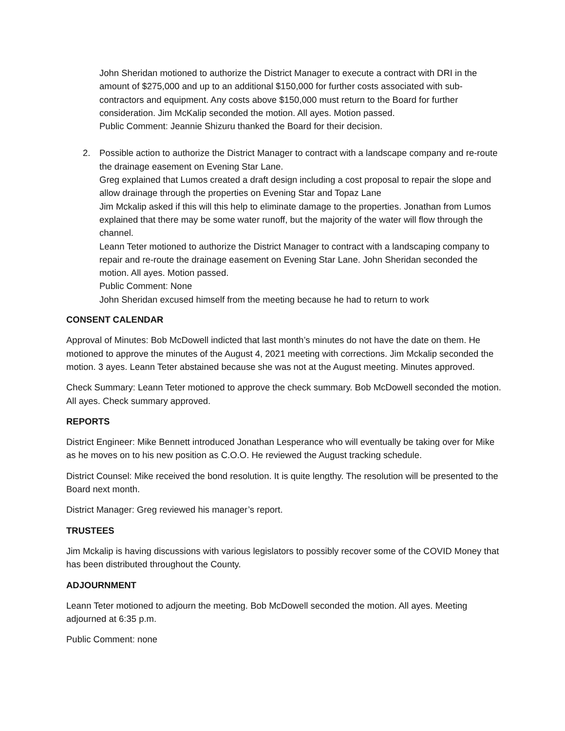John Sheridan motioned to authorize the District Manager to execute a contract with DRI in the amount of $275,000 and up to an additional $150,000 for further costs associated with sub-contractors and equipment. Any costs above $150,000 must return to the Board for further consideration. Jim McKalip seconded the motion. All ayes. Motion passed.
Public Comment: Jeannie Shizuru thanked the Board for their decision.
2. Possible action to authorize the District Manager to contract with a landscape company and re-route the drainage easement on Evening Star Lane.
Greg explained that Lumos created a draft design including a cost proposal to repair the slope and allow drainage through the properties on Evening Star and Topaz Lane
Jim Mckalip asked if this will this help to eliminate damage to the properties. Jonathan from Lumos explained that there may be some water runoff, but the majority of the water will flow through the channel.
Leann Teter motioned to authorize the District Manager to contract with a landscaping company to repair and re-route the drainage easement on Evening Star Lane. John Sheridan seconded the motion. All ayes. Motion passed.
Public Comment: None
John Sheridan excused himself from the meeting because he had to return to work
CONSENT CALENDAR
Approval of Minutes: Bob McDowell indicted that last month’s minutes do not have the date on them. He motioned to approve the minutes of the August 4, 2021 meeting with corrections. Jim Mckalip seconded the motion. 3 ayes. Leann Teter abstained because she was not at the August meeting. Minutes approved.
Check Summary: Leann Teter motioned to approve the check summary. Bob McDowell seconded the motion. All ayes. Check summary approved.
REPORTS
District Engineer: Mike Bennett introduced Jonathan Lesperance who will eventually be taking over for Mike as he moves on to his new position as C.O.O. He reviewed the August tracking schedule.
District Counsel: Mike received the bond resolution. It is quite lengthy. The resolution will be presented to the Board next month.
District Manager: Greg reviewed his manager’s report.
TRUSTEES
Jim Mckalip is having discussions with various legislators to possibly recover some of the COVID Money that has been distributed throughout the County.
ADJOURNMENT
Leann Teter motioned to adjourn the meeting. Bob McDowell seconded the motion. All ayes. Meeting adjourned at 6:35 p.m.
Public Comment: none